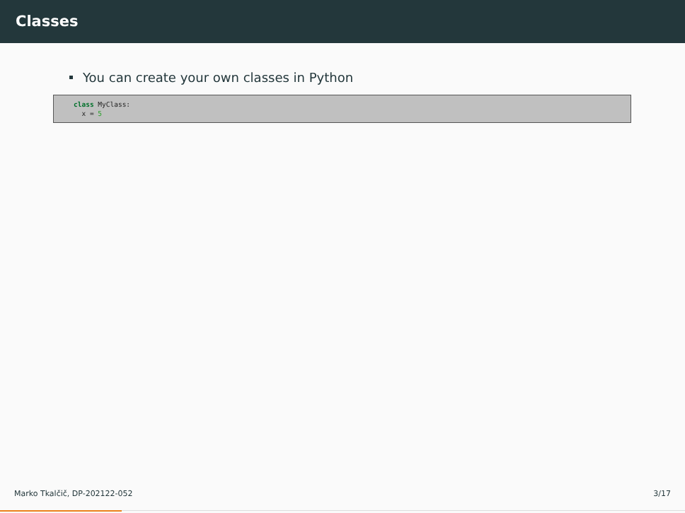Classes
You can create your own classes in Python
class MyClass:
  x = 5
Marko Tkalčič, DP-202122-052 3/17